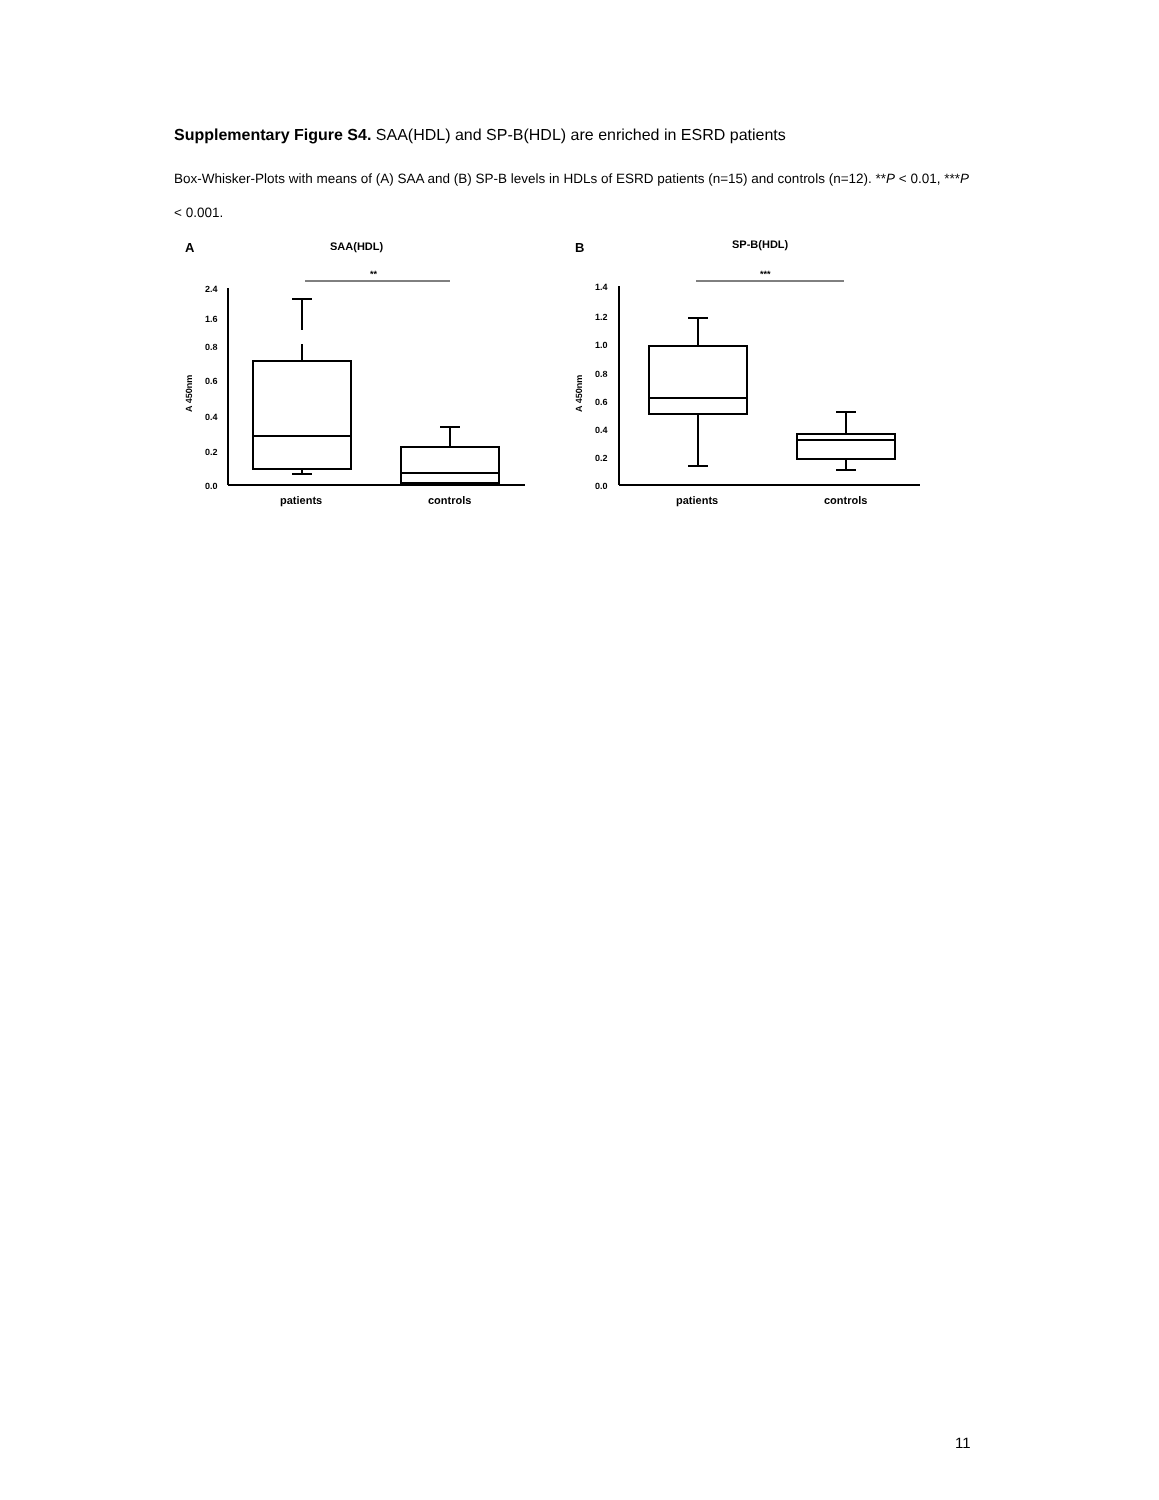Supplementary Figure S4. SAA(HDL) and SP-B(HDL) are enriched in ESRD patients
Box-Whisker-Plots with means of (A) SAA and (B) SP-B levels in HDLs of ESRD patients (n=15) and controls (n=12). **P < 0.01, ***P < 0.001.
A
SAA(HDL)
**
2.4
1.6
0.8
0.6
0.4
0.2
0.0
A 450nm
patients
controls
B
SP-B(HDL)
***
1.4
1.2
1.0
0.8
0.6
0.4
0.2
0.0
A 450nm
patients
controls
11